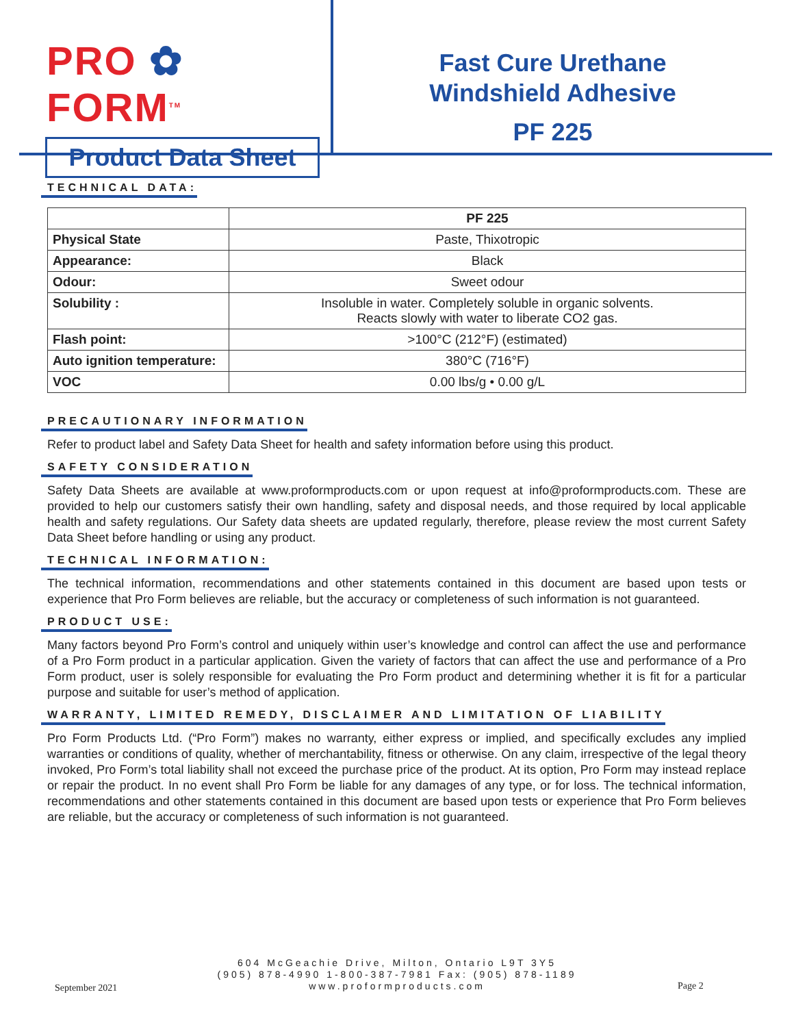PRO ✿ FORM<sup>TM</sup>
Product Data Sheet
Fast Cure Urethane
Windshield Adhesive
PF 225
TECHNICAL DATA:
| | PF 225 |
| Physical State | Paste, Thixotropic |
| Appearance: | Black |
| Odour: | Sweet odour |
| Solubility : | Insoluble in water. Completely soluble in organic solvents. Reacts slowly with water to liberate CO2 gas. |
| Flash point: | >100°C (212°F) (estimated) |
| Auto ignition temperature: | 380°C (716°F) |
| VOC | 0.00 lbs/g • 0.00 g/L |
PRECAUTIONARY INFORMATION
Refer to product label and Safety Data Sheet for health and safety information before using this product.
SAFETY CONSIDERATION
Safety Data Sheets are available at www.proformproducts.com or upon request at info@proformproducts.com. These are provided to help our customers satisfy their own handling, safety and disposal needs, and those required by local applicable health and safety regulations. Our Safety data sheets are updated regularly, therefore, please review the most current Safety Data Sheet before handling or using any product.
TECHNICAL INFORMATION:
The technical information, recommendations and other statements contained in this document are based upon tests or experience that Pro Form believes are reliable, but the accuracy or completeness of such information is not guaranteed.
PRODUCT USE:
Many factors beyond Pro Form’s control and uniquely within user’s knowledge and control can affect the use and performance of a Pro Form product in a particular application. Given the variety of factors that can affect the use and performance of a Pro Form product, user is solely responsible for evaluating the Pro Form product and determining whether it is fit for a particular purpose and suitable for user’s method of application.
WARRANTY, LIMITED REMEDY, DISCLAIMER AND LIMITATION OF LIABILITY
Pro Form Products Ltd. (“Pro Form”) makes no warranty, either express or implied, and specifically excludes any implied warranties or conditions of quality, whether of merchantability, fitness or otherwise. On any claim, irrespective of the legal theory invoked, Pro Form’s total liability shall not exceed the purchase price of the product. At its option, Pro Form may instead replace or repair the product. In no event shall Pro Form be liable for any damages of any type, or for loss. The technical information, recommendations and other statements contained in this document are based upon tests or experience that Pro Form believes are reliable, but the accuracy or completeness of such information is not guaranteed.
604 McGeachie Drive, Milton, Ontario L9T 3Y5
(905) 878-4990 1-800-387-7981 Fax: (905) 878-1189
www.proformproducts.com
September 2021 Page 2